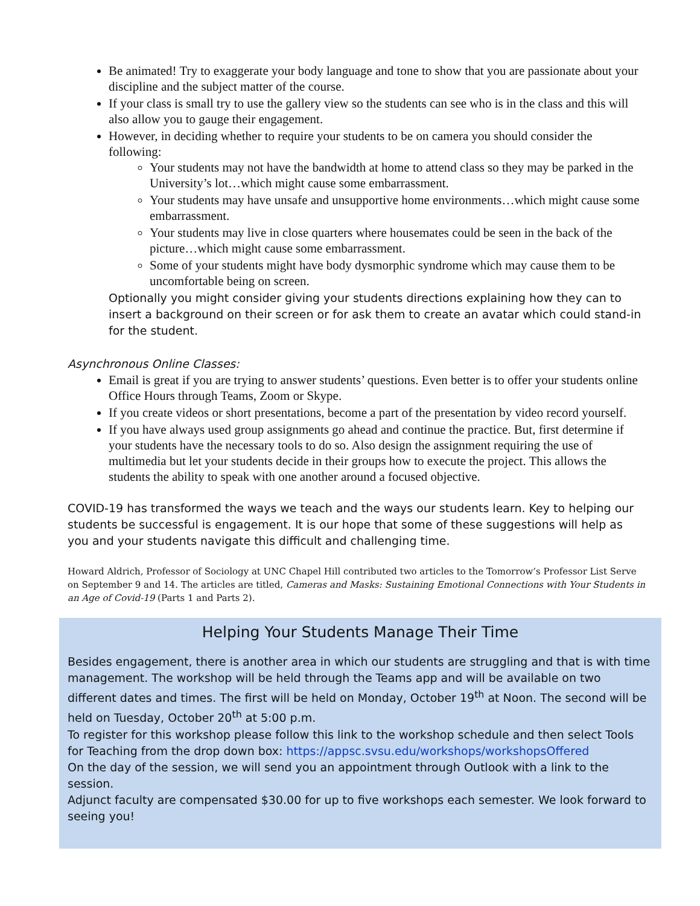Be animated! Try to exaggerate your body language and tone to show that you are passionate about your discipline and the subject matter of the course.
If your class is small try to use the gallery view so the students can see who is in the class and this will also allow you to gauge their engagement.
However, in deciding whether to require your students to be on camera you should consider the following:
Your students may not have the bandwidth at home to attend class so they may be parked in the University’s lot…which might cause some embarrassment.
Your students may have unsafe and unsupportive home environments…which might cause some embarrassment.
Your students may live in close quarters where housemates could be seen in the back of the picture…which might cause some embarrassment.
Some of your students might have body dysmorphic syndrome which may cause them to be uncomfortable being on screen.
Optionally you might consider giving your students directions explaining how they can to insert a background on their screen or for ask them to create an avatar which could stand-in for the student.
Asynchronous Online Classes:
Email is great if you are trying to answer students’ questions. Even better is to offer your students online Office Hours through Teams, Zoom or Skype.
If you create videos or short presentations, become a part of the presentation by video record yourself.
If you have always used group assignments go ahead and continue the practice. But, first determine if your students have the necessary tools to do so. Also design the assignment requiring the use of multimedia but let your students decide in their groups how to execute the project. This allows the students the ability to speak with one another around a focused objective.
COVID-19 has transformed the ways we teach and the ways our students learn. Key to helping our students be successful is engagement. It is our hope that some of these suggestions will help as you and your students navigate this difficult and challenging time.
Howard Aldrich, Professor of Sociology at UNC Chapel Hill contributed two articles to the Tomorrow’s Professor List Serve on September 9 and 14. The articles are titled, Cameras and Masks: Sustaining Emotional Connections with Your Students in an Age of Covid-19 (Parts 1 and Parts 2).
Helping Your Students Manage Their Time
Besides engagement, there is another area in which our students are struggling and that is with time management. The workshop will be held through the Teams app and will be available on two different dates and times. The first will be held on Monday, October 19<sup>th</sup> at Noon. The second will be held on Tuesday, October 20<sup>th</sup> at 5:00 p.m.
To register for this workshop please follow this link to the workshop schedule and then select Tools for Teaching from the drop down box: https://appsc.svsu.edu/workshops/workshopsOffered
On the day of the session, we will send you an appointment through Outlook with a link to the session.
Adjunct faculty are compensated $30.00 for up to five workshops each semester. We look forward to seeing you!